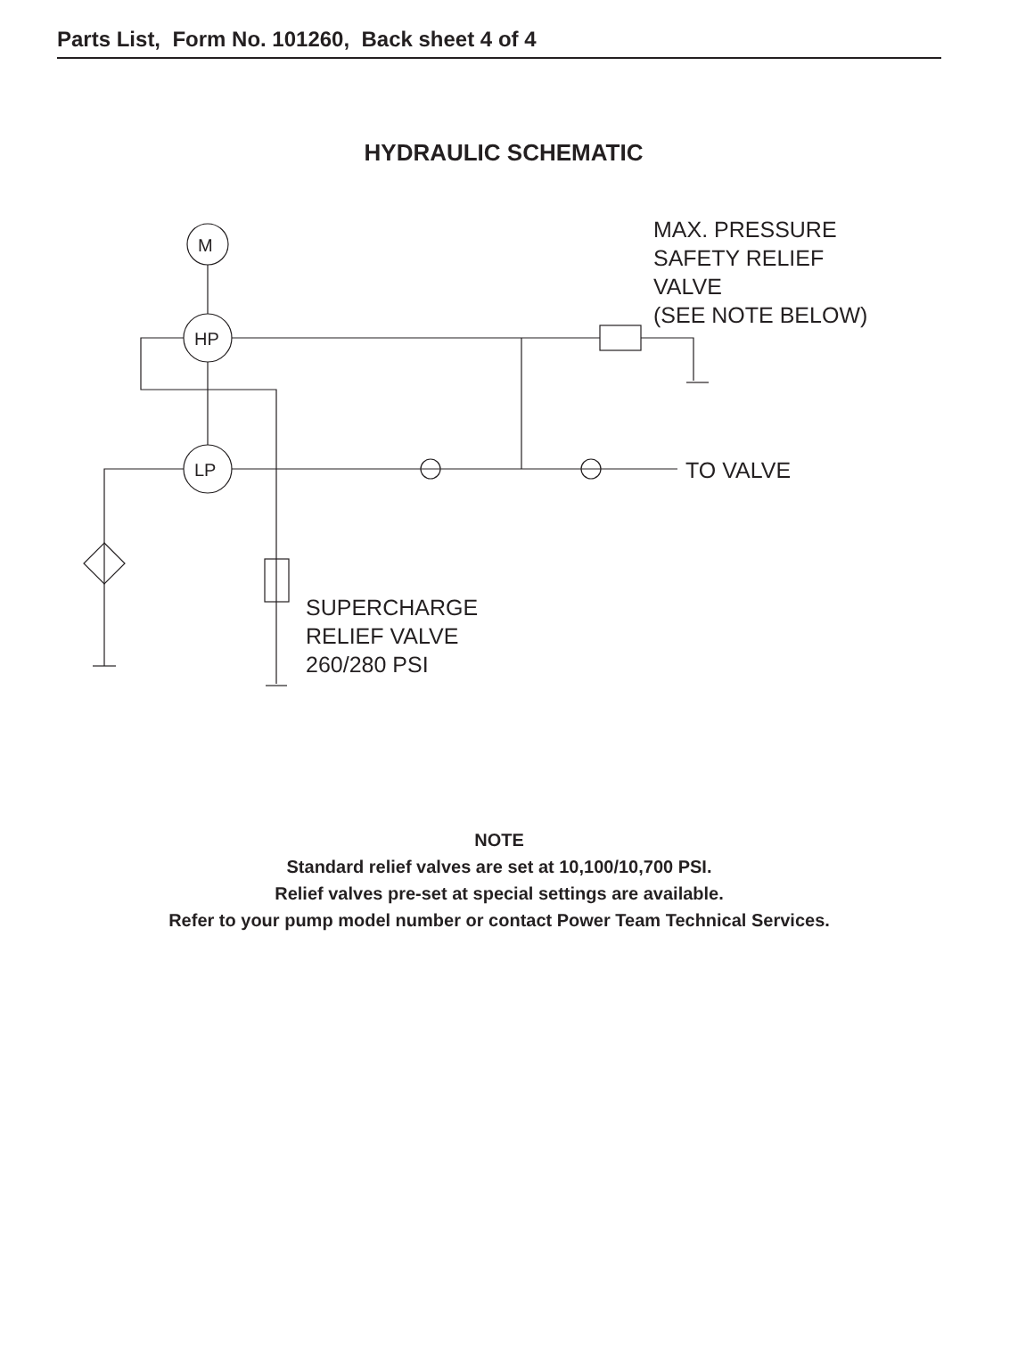Parts List, Form No. 101260, Back sheet 4 of 4
HYDRAULIC SCHEMATIC
M
HP
LP
MAX. PRESSURE
SAFETY RELIEF
VALVE
(SEE NOTE BELOW)
TO VALVE
SUPERCHARGE
RELIEF VALVE
260/280 PSI
NOTE
Standard relief valves are set at 10,100/10,700 PSI.
Relief valves pre-set at special settings are available.
Refer to your pump model number or contact Power Team Technical Services.